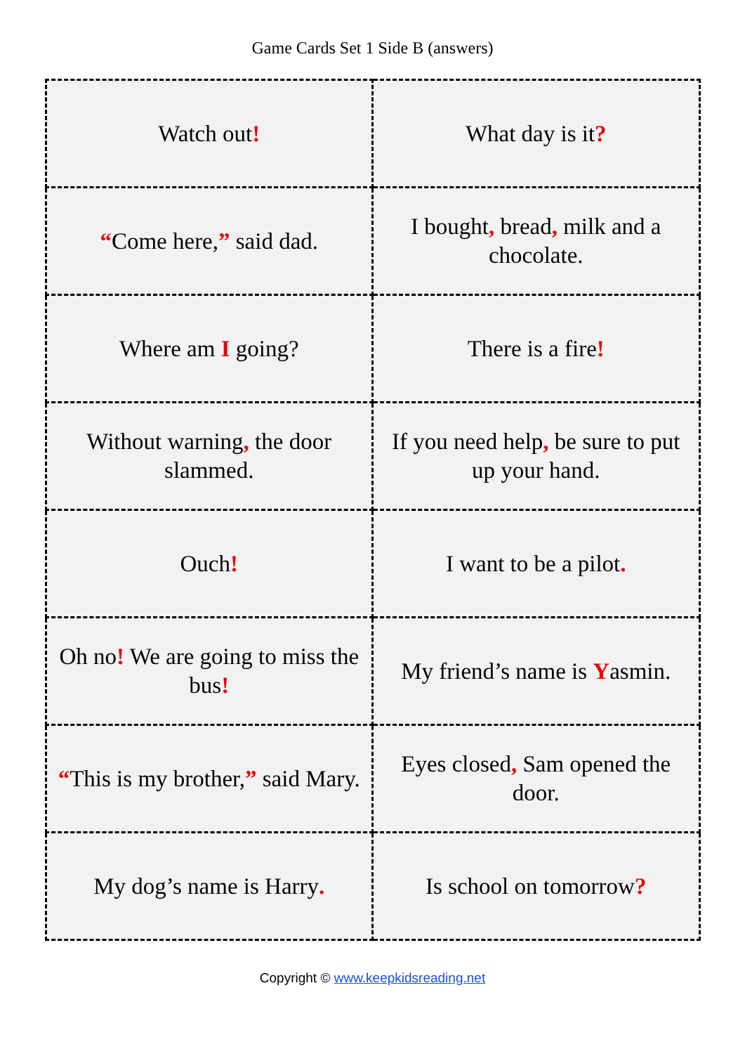Game Cards Set 1 Side B (answers)
| Watch out ! | What day is it ? |
| “ Come here, ” said dad. | I bought , bread , milk and a chocolate. |
| Where am I going? | There is a fire ! |
| Without warning , the door slammed. | If you need help , be sure to put up your hand. |
| Ouch ! | I want to be a pilot . |
| Oh no ! We are going to miss the bus ! | My friend’s name is Y asmin. |
| “ This is my brother, ” said Mary. | Eyes closed , Sam opened the door. |
| My dog’s name is Harry . | Is school on tomorrow ? |
Copyright © www.keepkidsreading.net